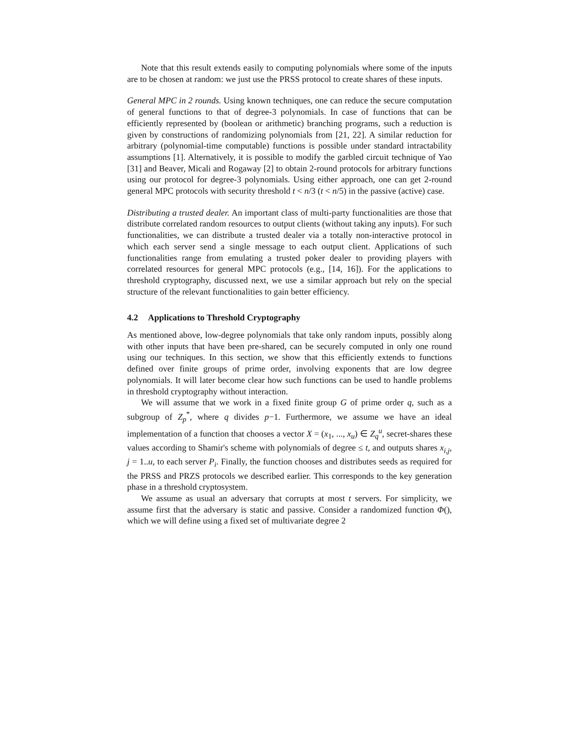Note that this result extends easily to computing polynomials where some of the inputs are to be chosen at random: we just use the PRSS protocol to create shares of these inputs.
General MPC in 2 rounds. Using known techniques, one can reduce the secure computation of general functions to that of degree-3 polynomials. In case of functions that can be efficiently represented by (boolean or arithmetic) branching programs, such a reduction is given by constructions of randomizing polynomials from [21, 22]. A similar reduction for arbitrary (polynomial-time computable) functions is possible under standard intractability assumptions [1]. Alternatively, it is possible to modify the garbled circuit technique of Yao [31] and Beaver, Micali and Rogaway [2] to obtain 2-round protocols for arbitrary functions using our protocol for degree-3 polynomials. Using either approach, one can get 2-round general MPC protocols with security threshold t < n/3 (t < n/5) in the passive (active) case.
Distributing a trusted dealer. An important class of multi-party functionalities are those that distribute correlated random resources to output clients (without taking any inputs). For such functionalities, we can distribute a trusted dealer via a totally non-interactive protocol in which each server send a single message to each output client. Applications of such functionalities range from emulating a trusted poker dealer to providing players with correlated resources for general MPC protocols (e.g., [14, 16]). For the applications to threshold cryptography, discussed next, we use a similar approach but rely on the special structure of the relevant functionalities to gain better efficiency.
4.2 Applications to Threshold Cryptography
As mentioned above, low-degree polynomials that take only random inputs, possibly along with other inputs that have been pre-shared, can be securely computed in only one round using our techniques. In this section, we show that this efficiently extends to functions defined over finite groups of prime order, involving exponents that are low degree polynomials. It will later become clear how such functions can be used to handle problems in threshold cryptography without interaction.
We will assume that we work in a fixed finite group G of prime order q, such as a subgroup of Z<sub>p</sub><sup>*</sup>, where q divides p−1. Furthermore, we assume we have an ideal implementation of a function that chooses a vector X = (x<sub>1</sub>, ..., x<sub>u</sub>) ∈ Z<sub>q</sub><sup>u</sup>, secret-shares these values according to Shamir's scheme with polynomials of degree ≤ t, and outputs shares x<sub>i,j</sub>, j = 1..u, to each server P<sub>i</sub>. Finally, the function chooses and distributes seeds as required for the PRSS and PRZS protocols we described earlier. This corresponds to the key generation phase in a threshold cryptosystem.
We assume as usual an adversary that corrupts at most t servers. For simplicity, we assume first that the adversary is static and passive. Consider a randomized function Φ(), which we will define using a fixed set of multivariate degree 2